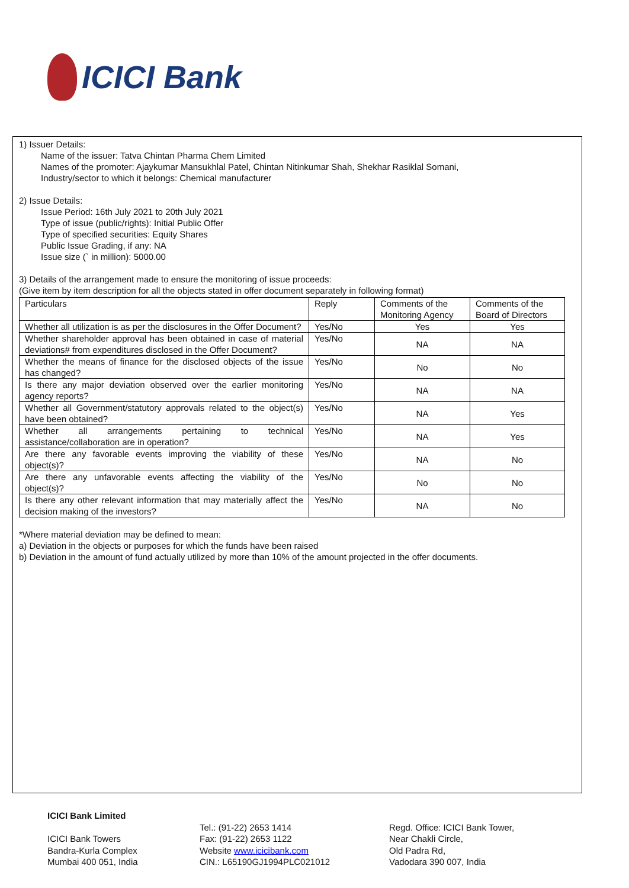ICICI Bank
1) Issuer Details:
Name of the issuer: Tatva Chintan Pharma Chem Limited
Names of the promoter: Ajaykumar Mansukhlal Patel, Chintan Nitinkumar Shah, Shekhar Rasiklal Somani,
Industry/sector to which it belongs: Chemical manufacturer
2) Issue Details:
Issue Period: 16th July 2021 to 20th July 2021
Type of issue (public/rights): Initial Public Offer
Type of specified securities: Equity Shares
Public Issue Grading, if any: NA
Issue size (` in million): 5000.00
3) Details of the arrangement made to ensure the monitoring of issue proceeds:
(Give item by item description for all the objects stated in offer document separately in following format)
| Particulars | Reply | Comments of the Monitoring Agency | Comments of the Board of Directors |
| --- | --- | --- | --- |
| Whether all utilization is as per the disclosures in the Offer Document? | Yes/No | Yes | Yes |
| Whether shareholder approval has been obtained in case of material deviations# from expenditures disclosed in the Offer Document? | Yes/No | NA | NA |
| Whether the means of finance for the disclosed objects of the issue has changed? | Yes/No | No | No |
| Is there any major deviation observed over the earlier monitoring agency reports? | Yes/No | NA | NA |
| Whether all Government/statutory approvals related to the object(s) have been obtained? | Yes/No | NA | Yes |
| Whether all arrangements pertaining to technical assistance/collaboration are in operation? | Yes/No | NA | Yes |
| Are there any favorable events improving the viability of these object(s)? | Yes/No | NA | No |
| Are there any unfavorable events affecting the viability of the object(s)? | Yes/No | No | No |
| Is there any other relevant information that may materially affect the decision making of the investors? | Yes/No | NA | No |
*Where material deviation may be defined to mean:
a) Deviation in the objects or purposes for which the funds have been raised
b) Deviation in the amount of fund actually utilized by more than 10% of the amount projected in the offer documents.
ICICI Bank Limited
ICICI Bank Towers
Bandra-Kurla Complex
Mumbai 400 051, India
Tel.: (91-22) 2653 1414
Fax: (91-22) 2653 1122
Website www.icicibank.com
CIN.: L65190GJ1994PLC021012
Regd. Office: ICICI Bank Tower,
Near Chakli Circle,
Old Padra Rd,
Vadodara 390 007, India